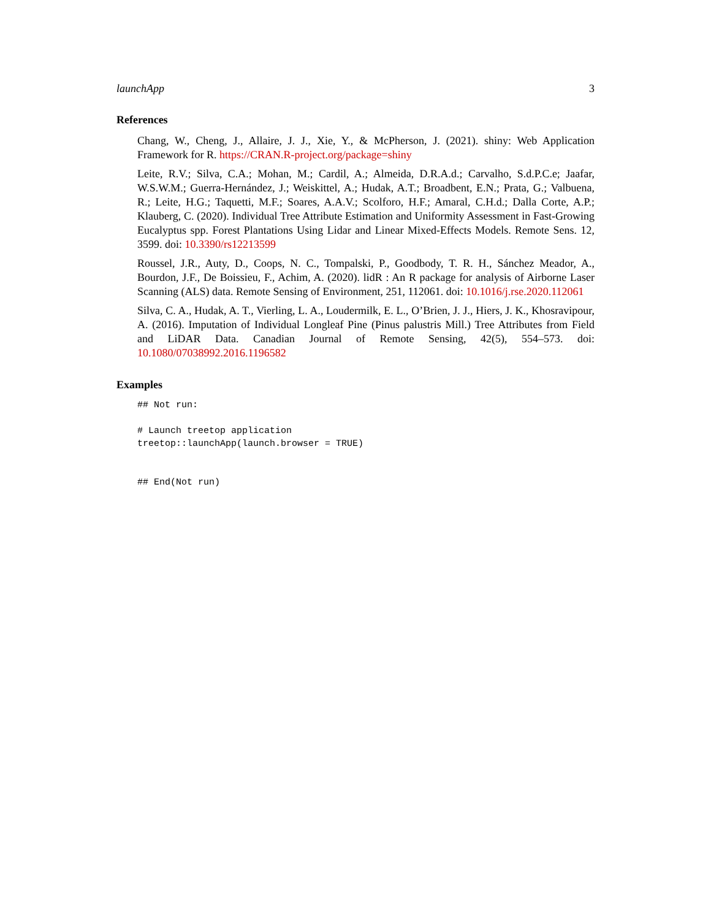launchApp 3
References
Chang, W., Cheng, J., Allaire, J. J., Xie, Y., & McPherson, J. (2021). shiny: Web Application Framework for R. https://CRAN.R-project.org/package=shiny
Leite, R.V.; Silva, C.A.; Mohan, M.; Cardil, A.; Almeida, D.R.A.d.; Carvalho, S.d.P.C.e; Jaafar, W.S.W.M.; Guerra-Hernández, J.; Weiskittel, A.; Hudak, A.T.; Broadbent, E.N.; Prata, G.; Valbuena, R.; Leite, H.G.; Taquetti, M.F.; Soares, A.A.V.; Scolforo, H.F.; Amaral, C.H.d.; Dalla Corte, A.P.; Klauberg, C. (2020). Individual Tree Attribute Estimation and Uniformity Assessment in Fast-Growing Eucalyptus spp. Forest Plantations Using Lidar and Linear Mixed-Effects Models. Remote Sens. 12, 3599. doi: 10.3390/rs12213599
Roussel, J.R., Auty, D., Coops, N. C., Tompalski, P., Goodbody, T. R. H., Sánchez Meador, A., Bourdon, J.F., De Boissieu, F., Achim, A. (2020). lidR : An R package for analysis of Airborne Laser Scanning (ALS) data. Remote Sensing of Environment, 251, 112061. doi: 10.1016/j.rse.2020.112061
Silva, C. A., Hudak, A. T., Vierling, L. A., Loudermilk, E. L., O’Brien, J. J., Hiers, J. K., Khosravipour, A. (2016). Imputation of Individual Longleaf Pine (Pinus palustris Mill.) Tree Attributes from Field and LiDAR Data. Canadian Journal of Remote Sensing, 42(5), 554–573. doi: 10.1080/07038992.2016.1196582
Examples
## Not run:

# Launch treetop application
treetop::launchApp(launch.browser = TRUE)


## End(Not run)